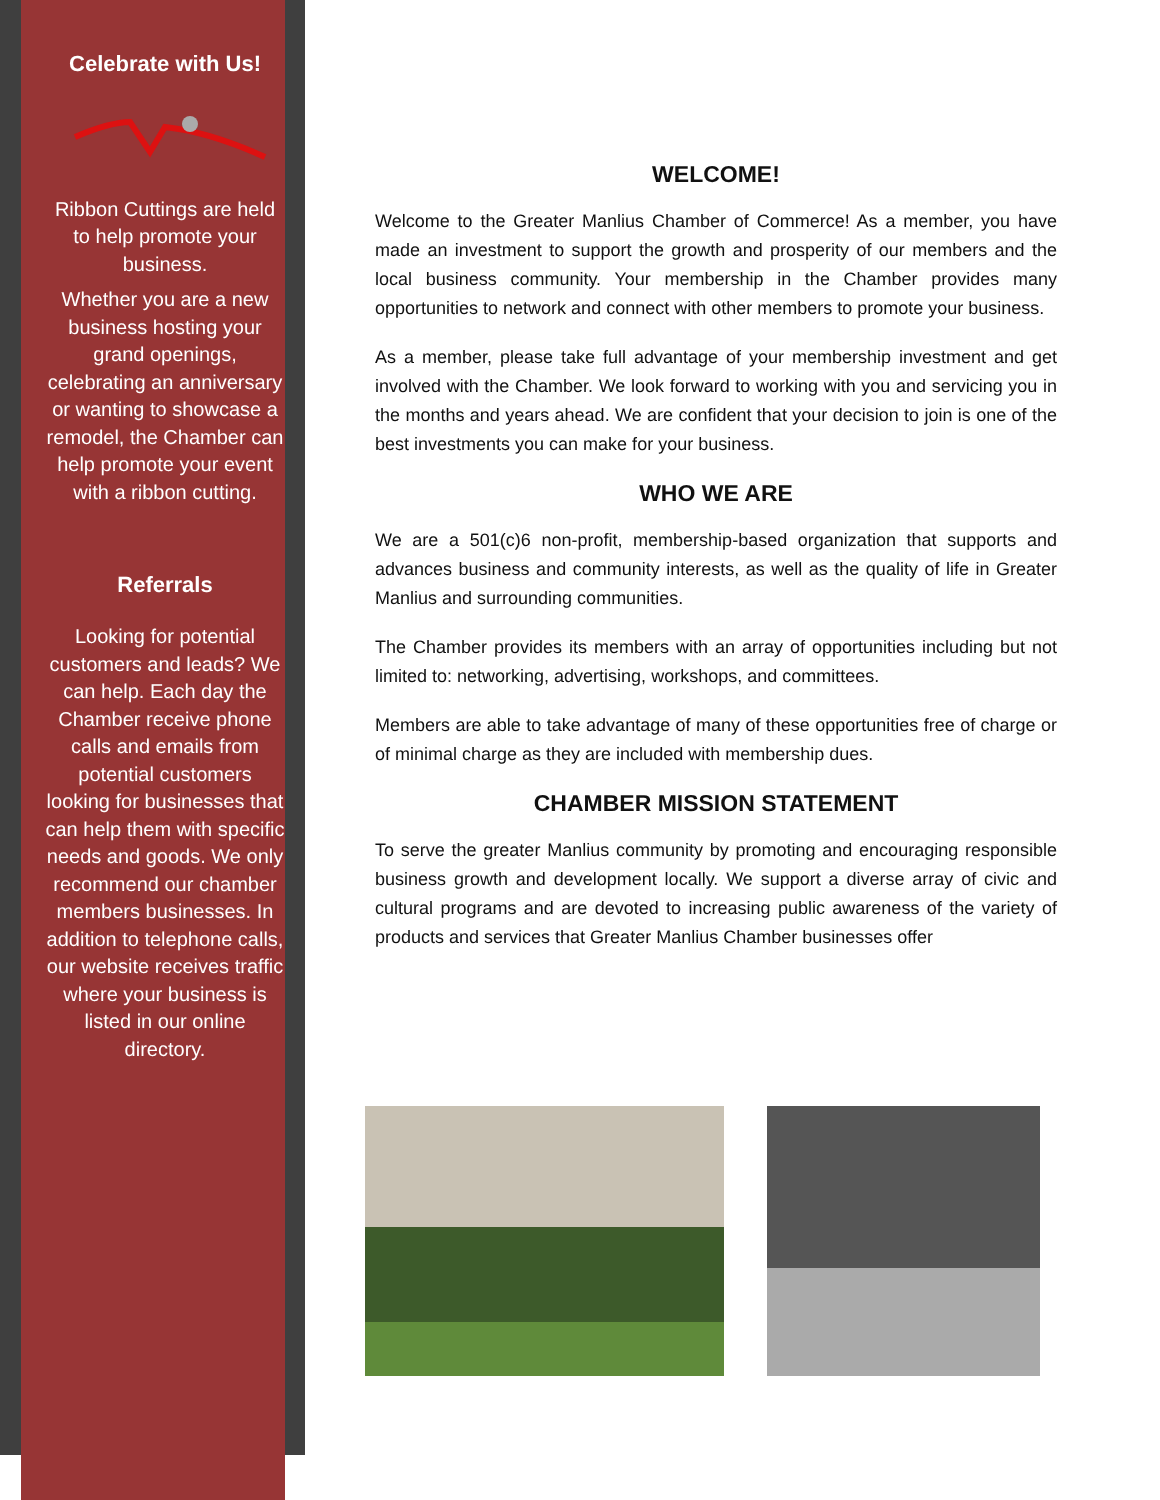Celebrate with Us!
Ribbon Cuttings are held to help promote your business.
Whether you are a new business hosting your grand openings, celebrating an anniversary or wanting to showcase a remodel, the Chamber can help promote your event with a ribbon cutting.
Referrals
Looking for potential customers and leads? We can help. Each day the Chamber receive phone calls and emails from potential customers looking for businesses that can help them with specific needs and goods. We only recommend our chamber members businesses. In addition to telephone calls, our website receives traffic where your business is listed in our online directory.
WELCOME!
Welcome to the Greater Manlius Chamber of Commerce! As a member, you have made an investment to support the growth and prosperity of our members and the local business community. Your membership in the Chamber provides many opportunities to network and connect with other members to promote your business.
As a member, please take full advantage of your membership investment and get involved with the Chamber. We look forward to working with you and servicing you in the months and years ahead. We are confident that your decision to join is one of the best investments you can make for your business.
WHO WE ARE
We are a 501(c)6 non-profit, membership-based organization that supports and advances business and community interests, as well as the quality of life in Greater Manlius and surrounding communities.
The Chamber provides its members with an array of opportunities including but not limited to: networking, advertising, workshops, and committees.
Members are able to take advantage of many of these opportunities free of charge or of minimal charge as they are included with membership dues.
CHAMBER MISSION STATEMENT
To serve the greater Manlius community by promoting and encouraging responsible business growth and development locally. We support a diverse array of civic and cultural programs and are devoted to increasing public awareness of the variety of products and services that Greater Manlius Chamber businesses offer